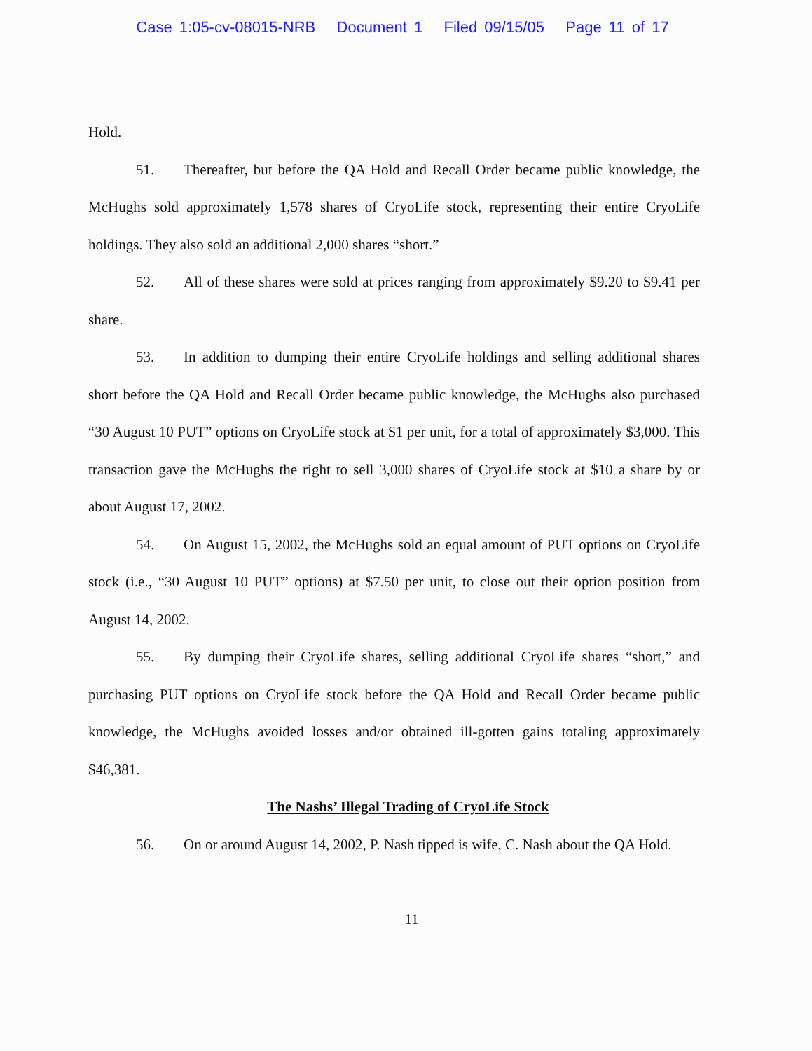Case 1:05-cv-08015-NRB Document 1 Filed 09/15/05 Page 11 of 17
Hold.
51. Thereafter, but before the QA Hold and Recall Order became public knowledge, the McHughs sold approximately 1,578 shares of CryoLife stock, representing their entire CryoLife holdings. They also sold an additional 2,000 shares “short.”
52. All of these shares were sold at prices ranging from approximately $9.20 to $9.41 per share.
53. In addition to dumping their entire CryoLife holdings and selling additional shares short before the QA Hold and Recall Order became public knowledge, the McHughs also purchased “30 August 10 PUT” options on CryoLife stock at $1 per unit, for a total of approximately $3,000. This transaction gave the McHughs the right to sell 3,000 shares of CryoLife stock at $10 a share by or about August 17, 2002.
54. On August 15, 2002, the McHughs sold an equal amount of PUT options on CryoLife stock (i.e., “30 August 10 PUT” options) at $7.50 per unit, to close out their option position from August 14, 2002.
55. By dumping their CryoLife shares, selling additional CryoLife shares “short,” and purchasing PUT options on CryoLife stock before the QA Hold and Recall Order became public knowledge, the McHughs avoided losses and/or obtained ill-gotten gains totaling approximately $46,381.
The Nashs’ Illegal Trading of CryoLife Stock
56. On or around August 14, 2002, P. Nash tipped is wife, C. Nash about the QA Hold.
11